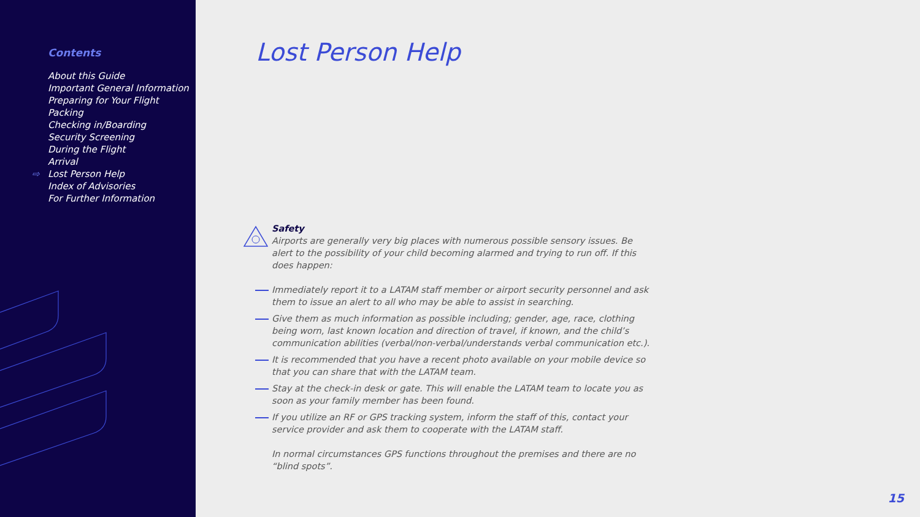Contents
About this Guide
Important General Information
Preparing for Your Flight
Packing
Checking in/Boarding
Security Screening
During the Flight
Arrival
⇨ Lost Person Help
Index of Advisories
For Further Information
Lost Person Help
Safety
Airports are generally very big places with numerous possible sensory issues. Be alert to the possibility of your child becoming alarmed and trying to run off. If this does happen:
Immediately report it to a LATAM staff member or airport security personnel and ask them to issue an alert to all who may be able to assist in searching.
Give them as much information as possible including; gender, age, race, clothing being worn, last known location and direction of travel, if known, and the child’s communication abilities (verbal/non-verbal/understands verbal communication etc.).
It is recommended that you have a recent photo available on your mobile device so that you can share that with the LATAM team.
Stay at the check-in desk or gate. This will enable the LATAM team to locate you as soon as your family member has been found.
If you utilize an RF or GPS tracking system, inform the staff of this, contact your service provider and ask them to cooperate with the LATAM staff.
In normal circumstances GPS functions throughout the premises and there are no “blind spots”.
15